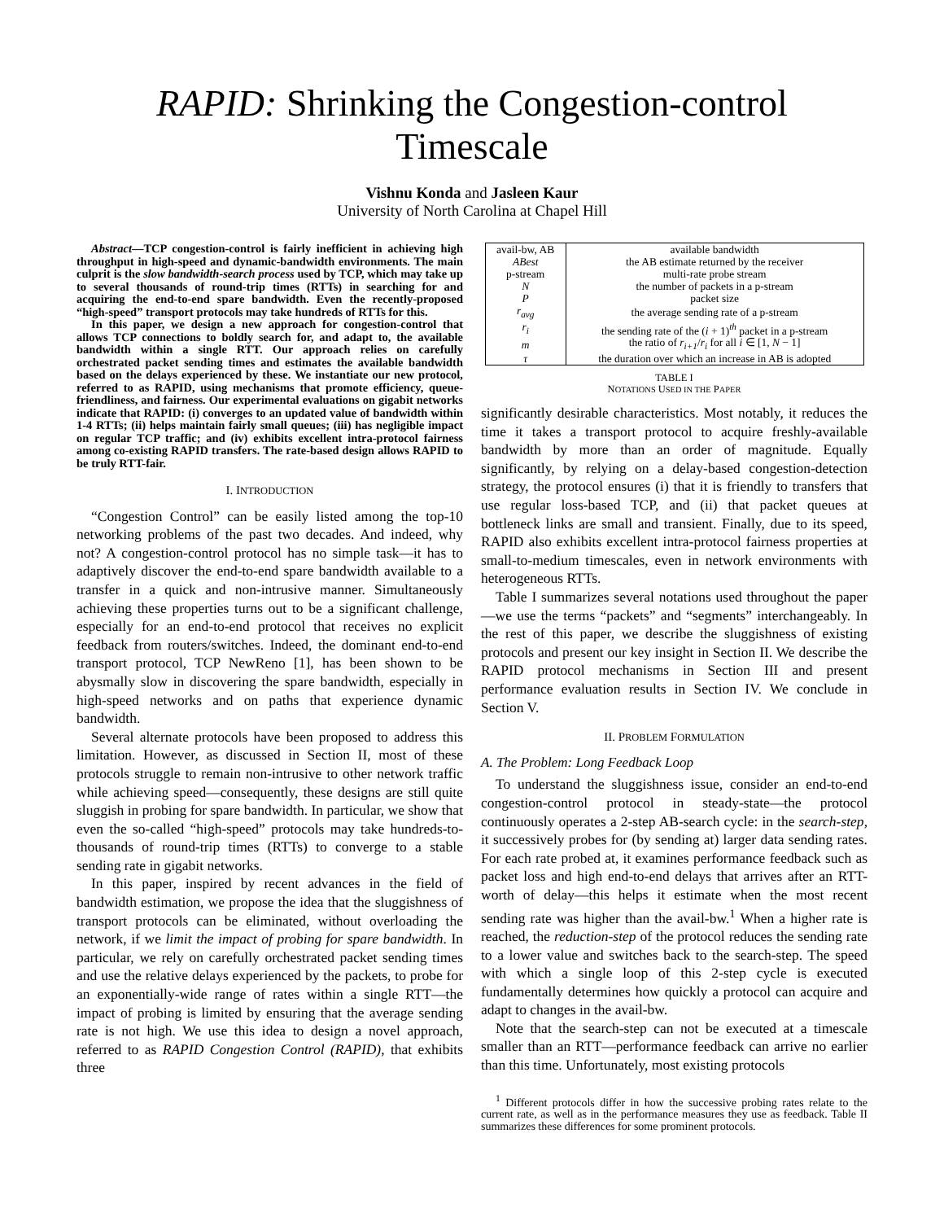RAPID: Shrinking the Congestion-control Timescale
Vishnu Konda and Jasleen Kaur
University of North Carolina at Chapel Hill
Abstract—TCP congestion-control is fairly inefficient in achieving high throughput in high-speed and dynamic-bandwidth environments. The main culprit is the slow bandwidth-search process used by TCP, which may take up to several thousands of round-trip times (RTTs) in searching for and acquiring the end-to-end spare bandwidth. Even the recently-proposed “high-speed” transport protocols may take hundreds of RTTs for this.
In this paper, we design a new approach for congestion-control that allows TCP connections to boldly search for, and adapt to, the available bandwidth within a single RTT. Our approach relies on carefully orchestrated packet sending times and estimates the available bandwidth based on the delays experienced by these. We instantiate our new protocol, referred to as RAPID, using mechanisms that promote efficiency, queue-friendliness, and fairness. Our experimental evaluations on gigabit networks indicate that RAPID: (i) converges to an updated value of bandwidth within 1-4 RTTs; (ii) helps maintain fairly small queues; (iii) has negligible impact on regular TCP traffic; and (iv) exhibits excellent intra-protocol fairness among co-existing RAPID transfers. The rate-based design allows RAPID to be truly RTT-fair.
I. INTRODUCTION
“Congestion Control” can be easily listed among the top-10 networking problems of the past two decades. And indeed, why not? A congestion-control protocol has no simple task—it has to adaptively discover the end-to-end spare bandwidth available to a transfer in a quick and non-intrusive manner. Simultaneously achieving these properties turns out to be a significant challenge, especially for an end-to-end protocol that receives no explicit feedback from routers/switches. Indeed, the dominant end-to-end transport protocol, TCP NewReno [1], has been shown to be abysmally slow in discovering the spare bandwidth, especially in high-speed networks and on paths that experience dynamic bandwidth.
Several alternate protocols have been proposed to address this limitation. However, as discussed in Section II, most of these protocols struggle to remain non-intrusive to other network traffic while achieving speed—consequently, these designs are still quite sluggish in probing for spare bandwidth. In particular, we show that even the so-called “high-speed” protocols may take hundreds-to-thousands of round-trip times (RTTs) to converge to a stable sending rate in gigabit networks.
In this paper, inspired by recent advances in the field of bandwidth estimation, we propose the idea that the sluggishness of transport protocols can be eliminated, without overloading the network, if we limit the impact of probing for spare bandwidth. In particular, we rely on carefully orchestrated packet sending times and use the relative delays experienced by the packets, to probe for an exponentially-wide range of rates within a single RTT—the impact of probing is limited by ensuring that the average sending rate is not high. We use this idea to design a novel approach, referred to as RAPID Congestion Control (RAPID), that exhibits three
| avail-bw, AB | available bandwidth |
| ABest | the AB estimate returned by the receiver |
| p-stream | multi-rate probe stream |
| N | the number of packets in a p-stream |
| P | packet size |
| r<sub>avg</sub> | the average sending rate of a p-stream |
| r<sub>i</sub> | the sending rate of the ( i + 1)<sup>th</sup> packet in a p-stream |
| m | the ratio of r<sub>i+1</sub> / r<sub>i</sub> for all i ∈ [1, N − 1] |
| τ | the duration over which an increase in AB is adopted |
TABLE I
NOTATIONS USED IN THE PAPER
significantly desirable characteristics. Most notably, it reduces the time it takes a transport protocol to acquire freshly-available bandwidth by more than an order of magnitude. Equally significantly, by relying on a delay-based congestion-detection strategy, the protocol ensures (i) that it is friendly to transfers that use regular loss-based TCP, and (ii) that packet queues at bottleneck links are small and transient. Finally, due to its speed, RAPID also exhibits excellent intra-protocol fairness properties at small-to-medium timescales, even in network environments with heterogeneous RTTs.
Table I summarizes several notations used throughout the paper—we use the terms “packets” and “segments” interchangeably. In the rest of this paper, we describe the sluggishness of existing protocols and present our key insight in Section II. We describe the RAPID protocol mechanisms in Section III and present performance evaluation results in Section IV. We conclude in Section V.
II. PROBLEM FORMULATION
A. The Problem: Long Feedback Loop
To understand the sluggishness issue, consider an end-to-end congestion-control protocol in steady-state—the protocol continuously operates a 2-step AB-search cycle: in the search-step, it successively probes for (by sending at) larger data sending rates. For each rate probed at, it examines performance feedback such as packet loss and high end-to-end delays that arrives after an RTT-worth of delay—this helps it estimate when the most recent sending rate was higher than the avail-bw.<sup>1</sup> When a higher rate is reached, the reduction-step of the protocol reduces the sending rate to a lower value and switches back to the search-step. The speed with which a single loop of this 2-step cycle is executed fundamentally determines how quickly a protocol can acquire and adapt to changes in the avail-bw.
Note that the search-step can not be executed at a timescale smaller than an RTT—performance feedback can arrive no earlier than this time. Unfortunately, most existing protocols
<sup>1</sup> Different protocols differ in how the successive probing rates relate to the current rate, as well as in the performance measures they use as feedback. Table II summarizes these differences for some prominent protocols.